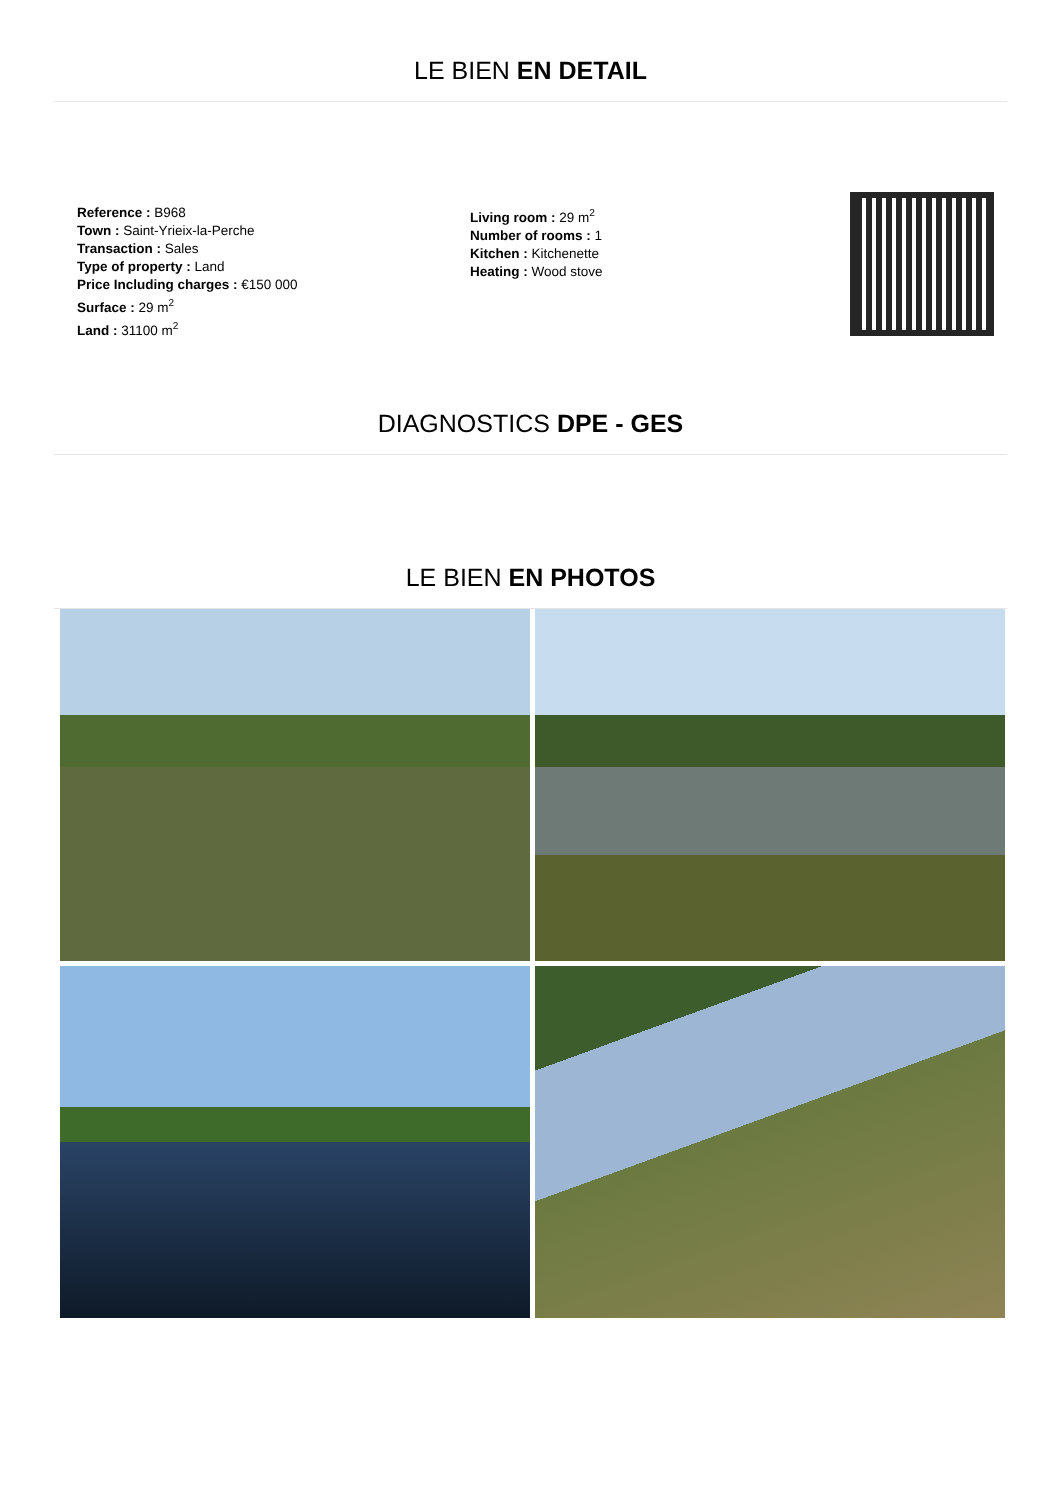LE BIEN EN DETAIL
Reference : B968
Town : Saint-Yrieix-la-Perche
Transaction : Sales
Type of property : Land
Price Including charges : €150 000
Surface : 29 m<sup>2</sup>
Land : 31100 m<sup>2</sup>
Living room : 29 m<sup>2</sup>
Number of rooms : 1
Kitchen : Kitchenette
Heating : Wood stove
DIAGNOSTICS DPE - GES
LE BIEN EN PHOTOS